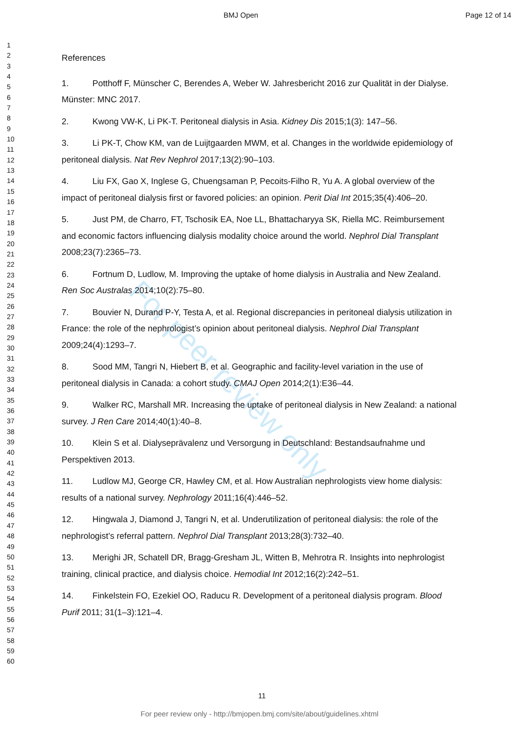For peer review only
BMJ Open Page 12 of 14
1
2
3
4
5
6
7
8
9
10
11
12
13
14
15
16
17
18
19
20
21
22
23
24
25
26
27
28
29
30
31
32
33
34
35
36
37
38
39
40
41
42
43
44
45
46
47
48
49
50
51
52
53
54
55
56
57
58
59
60
References
1. Potthoff F, Münscher C, Berendes A, Weber W. Jahresbericht 2016 zur Qualität in der Dialyse. Münster: MNC 2017.
2. Kwong VW-K, Li PK-T. Peritoneal dialysis in Asia. Kidney Dis 2015;1(3): 147–56.
3. Li PK-T, Chow KM, van de Luijtgaarden MWM, et al. Changes in the worldwide epidemiology of peritoneal dialysis. Nat Rev Nephrol 2017;13(2):90–103.
4. Liu FX, Gao X, Inglese G, Chuengsaman P, Pecoits-Filho R, Yu A. A global overview of the impact of peritoneal dialysis first or favored policies: an opinion. Perit Dial Int 2015;35(4):406–20.
5. Just PM, de Charro, FT, Tschosik EA, Noe LL, Bhattacharyya SK, Riella MC. Reimbursement and economic factors influencing dialysis modality choice around the world. Nephrol Dial Transplant 2008;23(7):2365–73.
6. Fortnum D, Ludlow, M. Improving the uptake of home dialysis in Australia and New Zealand. Ren Soc Australas 2014;10(2):75–80.
7. Bouvier N, Durand P-Y, Testa A, et al. Regional discrepancies in peritoneal dialysis utilization in France: the role of the nephrologist’s opinion about peritoneal dialysis. Nephrol Dial Transplant 2009;24(4):1293–7.
8. Sood MM, Tangri N, Hiebert B, et al. Geographic and facility-level variation in the use of peritoneal dialysis in Canada: a cohort study. CMAJ Open 2014;2(1):E36–44.
9. Walker RC, Marshall MR. Increasing the uptake of peritoneal dialysis in New Zealand: a national survey. J Ren Care 2014;40(1):40–8.
10. Klein S et al. Dialyseprävalenz und Versorgung in Deutschland: Bestandsaufnahme und Perspektiven 2013.
11. Ludlow MJ, George CR, Hawley CM, et al. How Australian nephrologists view home dialysis: results of a national survey. Nephrology 2011;16(4):446–52.
12. Hingwala J, Diamond J, Tangri N, et al. Underutilization of peritoneal dialysis: the role of the nephrologist’s referral pattern. Nephrol Dial Transplant 2013;28(3):732–40.
13. Merighi JR, Schatell DR, Bragg-Gresham JL, Witten B, Mehrotra R. Insights into nephrologist training, clinical practice, and dialysis choice. Hemodial Int 2012;16(2):242–51.
14. Finkelstein FO, Ezekiel OO, Raducu R. Development of a peritoneal dialysis program. Blood Purif 2011; 31(1–3):121–4.
11
For peer review only - http://bmjopen.bmj.com/site/about/guidelines.xhtml